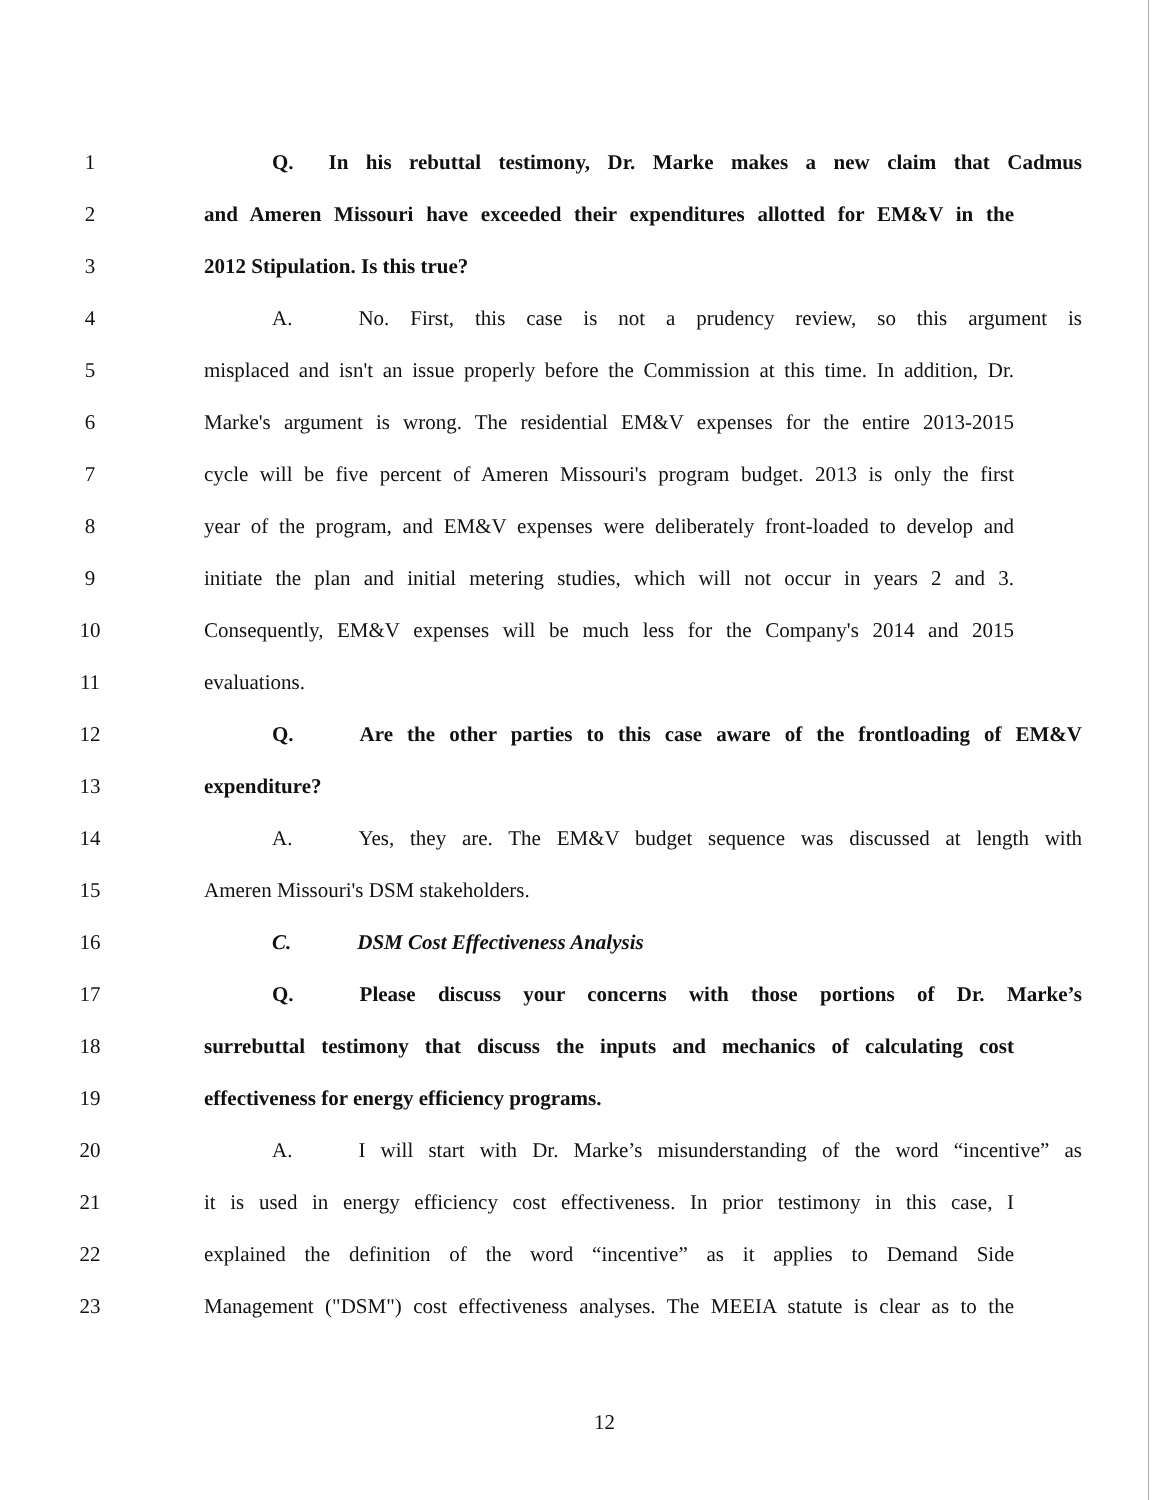1 Q. In his rebuttal testimony, Dr. Marke makes a new claim that Cadmus
2 and Ameren Missouri have exceeded their expenditures allotted for EM&V in the
3 2012 Stipulation. Is this true?
4 A. No. First, this case is not a prudency review, so this argument is
5 misplaced and isn't an issue properly before the Commission at this time. In addition, Dr.
6 Marke's argument is wrong. The residential EM&V expenses for the entire 2013-2015
7 cycle will be five percent of Ameren Missouri's program budget. 2013 is only the first
8 year of the program, and EM&V expenses were deliberately front-loaded to develop and
9 initiate the plan and initial metering studies, which will not occur in years 2 and 3.
10 Consequently, EM&V expenses will be much less for the Company's 2014 and 2015
11 evaluations.
12 Q. Are the other parties to this case aware of the frontloading of EM&V
13 expenditure?
14 A. Yes, they are. The EM&V budget sequence was discussed at length with
15 Ameren Missouri's DSM stakeholders.
16 C. DSM Cost Effectiveness Analysis
17 Q. Please discuss your concerns with those portions of Dr. Marke’s
18 surrebuttal testimony that discuss the inputs and mechanics of calculating cost
19 effectiveness for energy efficiency programs.
20 A. I will start with Dr. Marke’s misunderstanding of the word “incentive” as
21 it is used in energy efficiency cost effectiveness. In prior testimony in this case, I
22 explained the definition of the word “incentive” as it applies to Demand Side
23 Management ("DSM") cost effectiveness analyses. The MEEIA statute is clear as to the
12